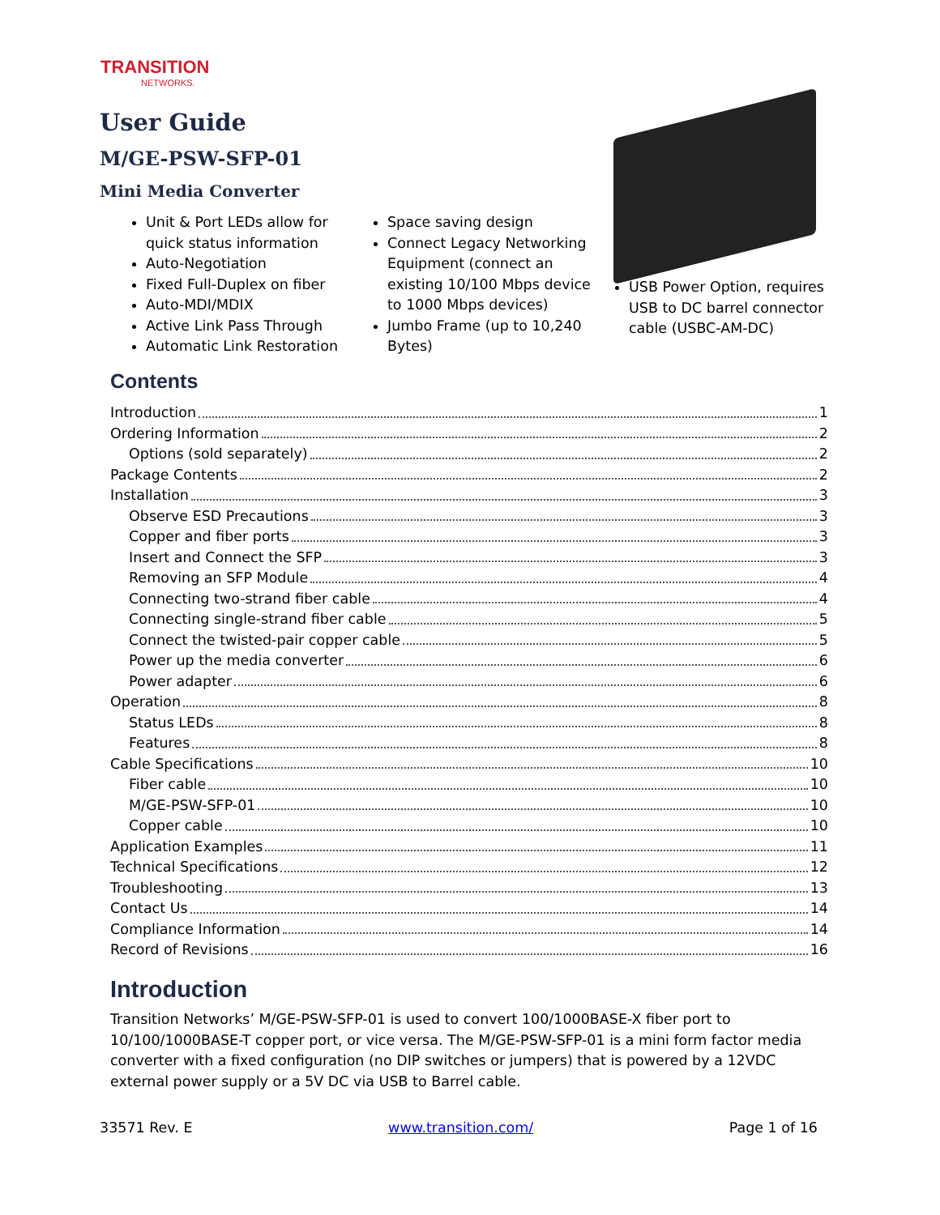TRANSITION
NETWORKS.
User Guide
M/GE-PSW-SFP-01
Mini Media Converter
Unit & Port LEDs allow for quick status information
Auto-Negotiation
Fixed Full-Duplex on fiber
Auto-MDI/MDIX
Active Link Pass Through
Automatic Link Restoration
Space saving design
Connect Legacy Networking Equipment (connect an existing 10/100 Mbps device to 1000 Mbps devices)
Jumbo Frame (up to 10,240 Bytes)
USB Power Option, requires USB to DC barrel connector cable (USBC-AM-DC)
Contents
Introduction 1
Ordering Information 2
Options (sold separately) 2
Package Contents 2
Installation 3
Observe ESD Precautions 3
Copper and fiber ports 3
Insert and Connect the SFP 3
Removing an SFP Module 4
Connecting two-strand fiber cable 4
Connecting single-strand fiber cable 5
Connect the twisted-pair copper cable 5
Power up the media converter 6
Power adapter 6
Operation 8
Status LEDs 8
Features 8
Cable Specifications 10
Fiber cable 10
M/GE-PSW-SFP-01 10
Copper cable 10
Application Examples 11
Technical Specifications 12
Troubleshooting 13
Contact Us 14
Compliance Information 14
Record of Revisions 16
Introduction
Transition Networks’ M/GE-PSW-SFP-01 is used to convert 100/1000BASE-X fiber port to 10/100/1000BASE-T copper port, or vice versa. The M/GE-PSW-SFP-01 is a mini form factor media converter with a fixed configuration (no DIP switches or jumpers) that is powered by a 12VDC external power supply or a 5V DC via USB to Barrel cable.
33571 Rev. E www.transition.com/ Page 1 of 16